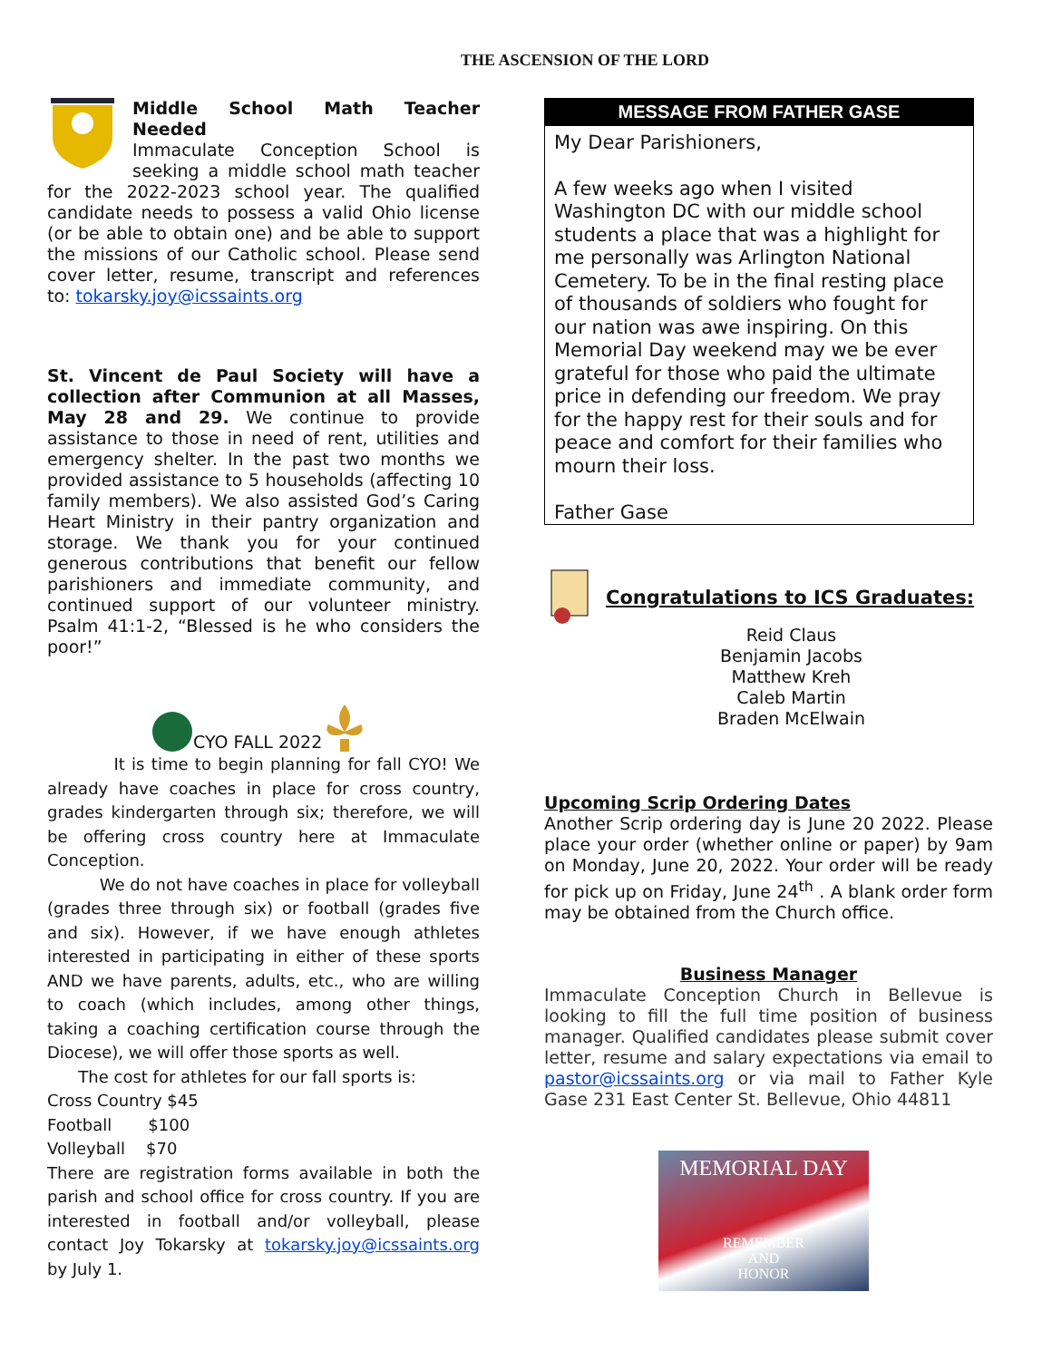THE ASCENSION OF THE LORD
Middle School Math Teacher Needed
Immaculate Conception School is seeking a middle school math teacher for the 2022-2023 school year. The qualified candidate needs to possess a valid Ohio license (or be able to obtain one) and be able to support the missions of our Catholic school. Please send cover letter, resume, transcript and references to: tokarsky.joy@icssaints.org
St. Vincent de Paul Society will have a collection after Communion at all Masses, May 28 and 29. We continue to provide assistance to those in need of rent, utilities and emergency shelter. In the past two months we provided assistance to 5 households (affecting 10 family members). We also assisted God’s Caring Heart Ministry in their pantry organization and storage. We thank you for your continued generous contributions that benefit our fellow parishioners and immediate community, and continued support of our volunteer ministry. Psalm 41:1-2, “Blessed is he who considers the poor!”
CYO FALL 2022
It is time to begin planning for fall CYO! We already have coaches in place for cross country, grades kindergarten through six; therefore, we will be offering cross country here at Immaculate Conception.
We do not have coaches in place for volleyball (grades three through six) or football (grades five and six). However, if we have enough athletes interested in participating in either of these sports AND we have parents, adults, etc., who are willing to coach (which includes, among other things, taking a coaching certification course through the Diocese), we will offer those sports as well.
The cost for athletes for our fall sports is:
Cross Country $45
Football $100
Volleyball $70
There are registration forms available in both the parish and school office for cross country. If you are interested in football and/or volleyball, please contact Joy Tokarsky at tokarsky.joy@icssaints.org by July 1.
MESSAGE FROM FATHER GASE
My Dear Parishioners,
A few weeks ago when I visited Washington DC with our middle school students a place that was a highlight for me personally was Arlington National Cemetery. To be in the final resting place of thousands of soldiers who fought for our nation was awe inspiring. On this Memorial Day weekend may we be ever grateful for those who paid the ultimate price in defending our freedom. We pray for the happy rest for their souls and for peace and comfort for their families who mourn their loss.
Father Gase
Congratulations to ICS Graduates:
Reid Claus
Benjamin Jacobs
Matthew Kreh
Caleb Martin
Braden McElwain
Upcoming Scrip Ordering Dates
Another Scrip ordering day is June 20 2022. Please place your order (whether online or paper) by 9am on Monday, June 20, 2022. Your order will be ready for pick up on Friday, June 24<sup>th</sup> . A blank order form may be obtained from the Church office.
Business Manager
Immaculate Conception Church in Bellevue is looking to fill the full time position of business manager. Qualified candidates please submit cover letter, resume and salary expectations via email to pastor@icssaints.org or via mail to Father Kyle Gase 231 East Center St. Bellevue, Ohio 44811
MEMORIAL DAY
REMEMBER
AND
HONOR